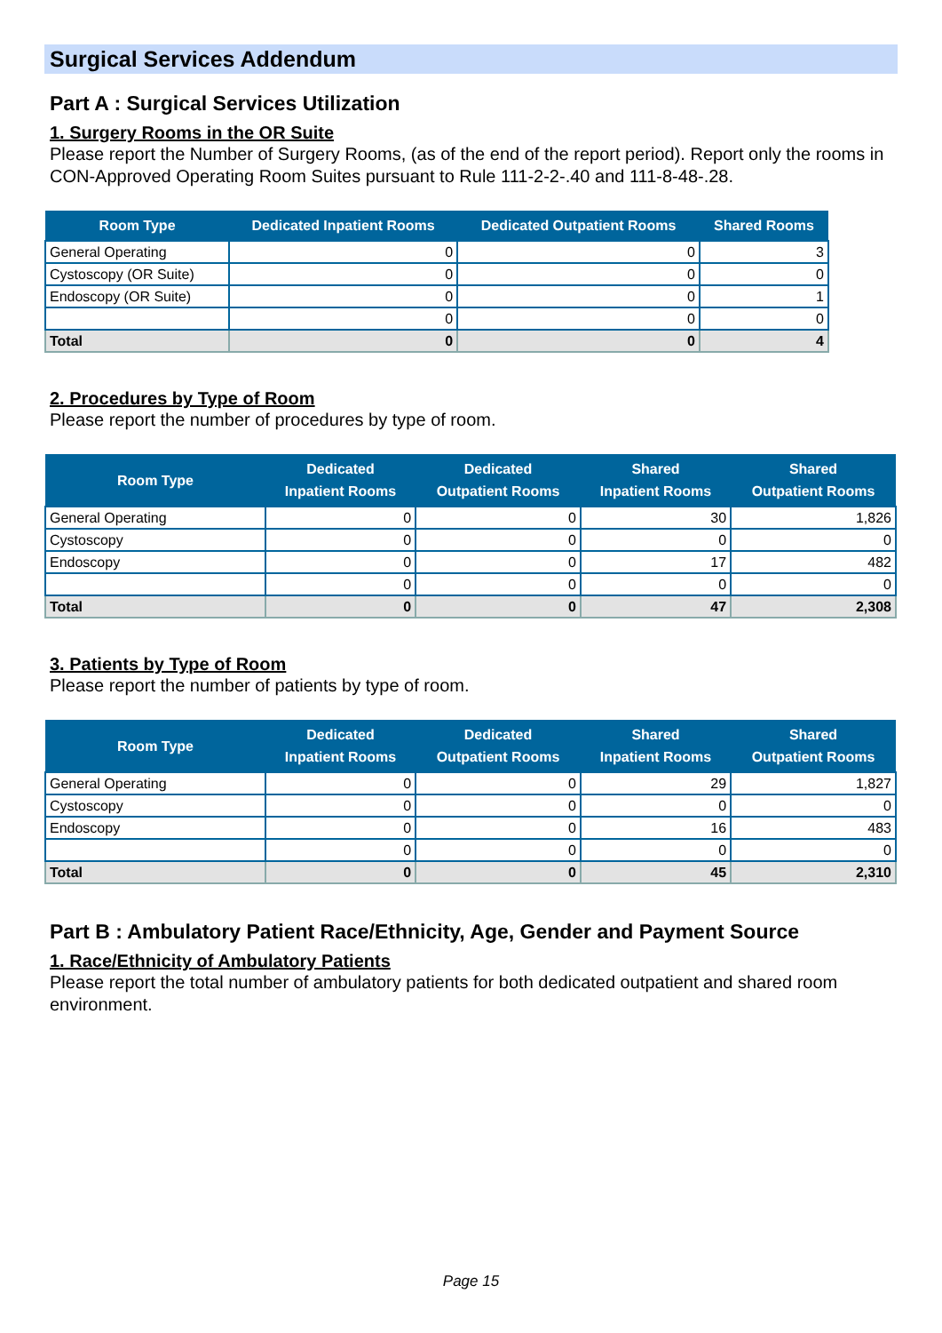Surgical Services Addendum
Part A : Surgical Services Utilization
1. Surgery Rooms in the OR Suite
Please report the Number of Surgery Rooms, (as of the end of the report period). Report only the rooms in CON-Approved Operating Room Suites pursuant to Rule 111-2-2-.40 and 111-8-48-.28.
| Room Type | Dedicated Inpatient Rooms | Dedicated Outpatient Rooms | Shared Rooms |
| --- | --- | --- | --- |
| General Operating | 0 | 0 | 3 |
| Cystoscopy (OR Suite) | 0 | 0 | 0 |
| Endoscopy (OR Suite) | 0 | 0 | 1 |
| | 0 | 0 | 0 |
| Total | 0 | 0 | 4 |
2. Procedures by Type of Room
Please report the number of procedures by type of room.
| Room Type | Dedicated Inpatient Rooms | Dedicated Outpatient Rooms | Shared Inpatient Rooms | Shared Outpatient Rooms |
| --- | --- | --- | --- | --- |
| General Operating | 0 | 0 | 30 | 1,826 |
| Cystoscopy | 0 | 0 | 0 | 0 |
| Endoscopy | 0 | 0 | 17 | 482 |
| | 0 | 0 | 0 | 0 |
| Total | 0 | 0 | 47 | 2,308 |
3. Patients by Type of Room
Please report the number of patients by type of room.
| Room Type | Dedicated Inpatient Rooms | Dedicated Outpatient Rooms | Shared Inpatient Rooms | Shared Outpatient Rooms |
| --- | --- | --- | --- | --- |
| General Operating | 0 | 0 | 29 | 1,827 |
| Cystoscopy | 0 | 0 | 0 | 0 |
| Endoscopy | 0 | 0 | 16 | 483 |
| | 0 | 0 | 0 | 0 |
| Total | 0 | 0 | 45 | 2,310 |
Part B : Ambulatory Patient Race/Ethnicity, Age, Gender and Payment Source
1. Race/Ethnicity of Ambulatory Patients
Please report the total number of ambulatory patients for both dedicated outpatient and shared room environment.
Page 15